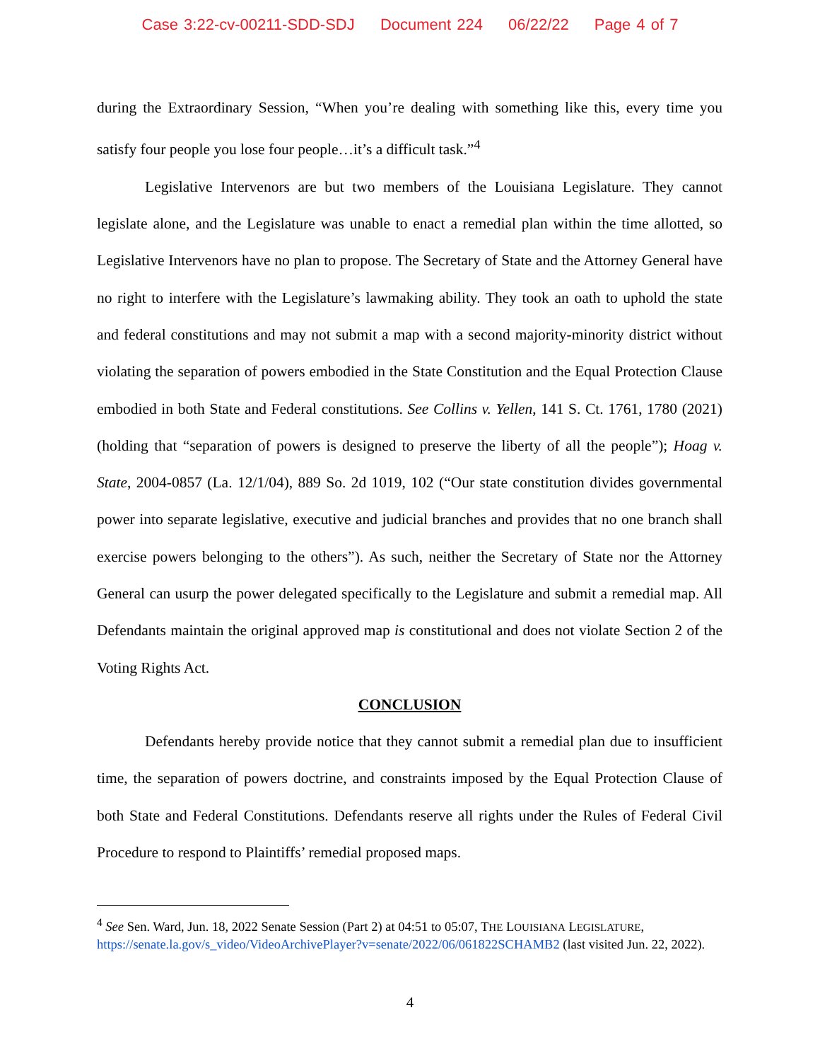Case 3:22-cv-00211-SDD-SDJ Document 224 06/22/22 Page 4 of 7
during the Extraordinary Session, “When you’re dealing with something like this, every time you satisfy four people you lose four people…it’s a difficult task.”<sup>4</sup>
Legislative Intervenors are but two members of the Louisiana Legislature. They cannot legislate alone, and the Legislature was unable to enact a remedial plan within the time allotted, so Legislative Intervenors have no plan to propose. The Secretary of State and the Attorney General have no right to interfere with the Legislature’s lawmaking ability. They took an oath to uphold the state and federal constitutions and may not submit a map with a second majority-minority district without violating the separation of powers embodied in the State Constitution and the Equal Protection Clause embodied in both State and Federal constitutions. See Collins v. Yellen, 141 S. Ct. 1761, 1780 (2021) (holding that “separation of powers is designed to preserve the liberty of all the people”); Hoag v. State, 2004-0857 (La. 12/1/04), 889 So. 2d 1019, 102 (“Our state constitution divides governmental power into separate legislative, executive and judicial branches and provides that no one branch shall exercise powers belonging to the others”). As such, neither the Secretary of State nor the Attorney General can usurp the power delegated specifically to the Legislature and submit a remedial map. All Defendants maintain the original approved map is constitutional and does not violate Section 2 of the Voting Rights Act.
CONCLUSION
Defendants hereby provide notice that they cannot submit a remedial plan due to insufficient time, the separation of powers doctrine, and constraints imposed by the Equal Protection Clause of both State and Federal Constitutions. Defendants reserve all rights under the Rules of Federal Civil Procedure to respond to Plaintiffs’ remedial proposed maps.
<sup>4</sup> See Sen. Ward, Jun. 18, 2022 Senate Session (Part 2) at 04:51 to 05:07, THE LOUISIANA LEGISLATURE, https://senate.la.gov/s_video/VideoArchivePlayer?v=senate/2022/06/061822SCHAMB2 (last visited Jun. 22, 2022).
4